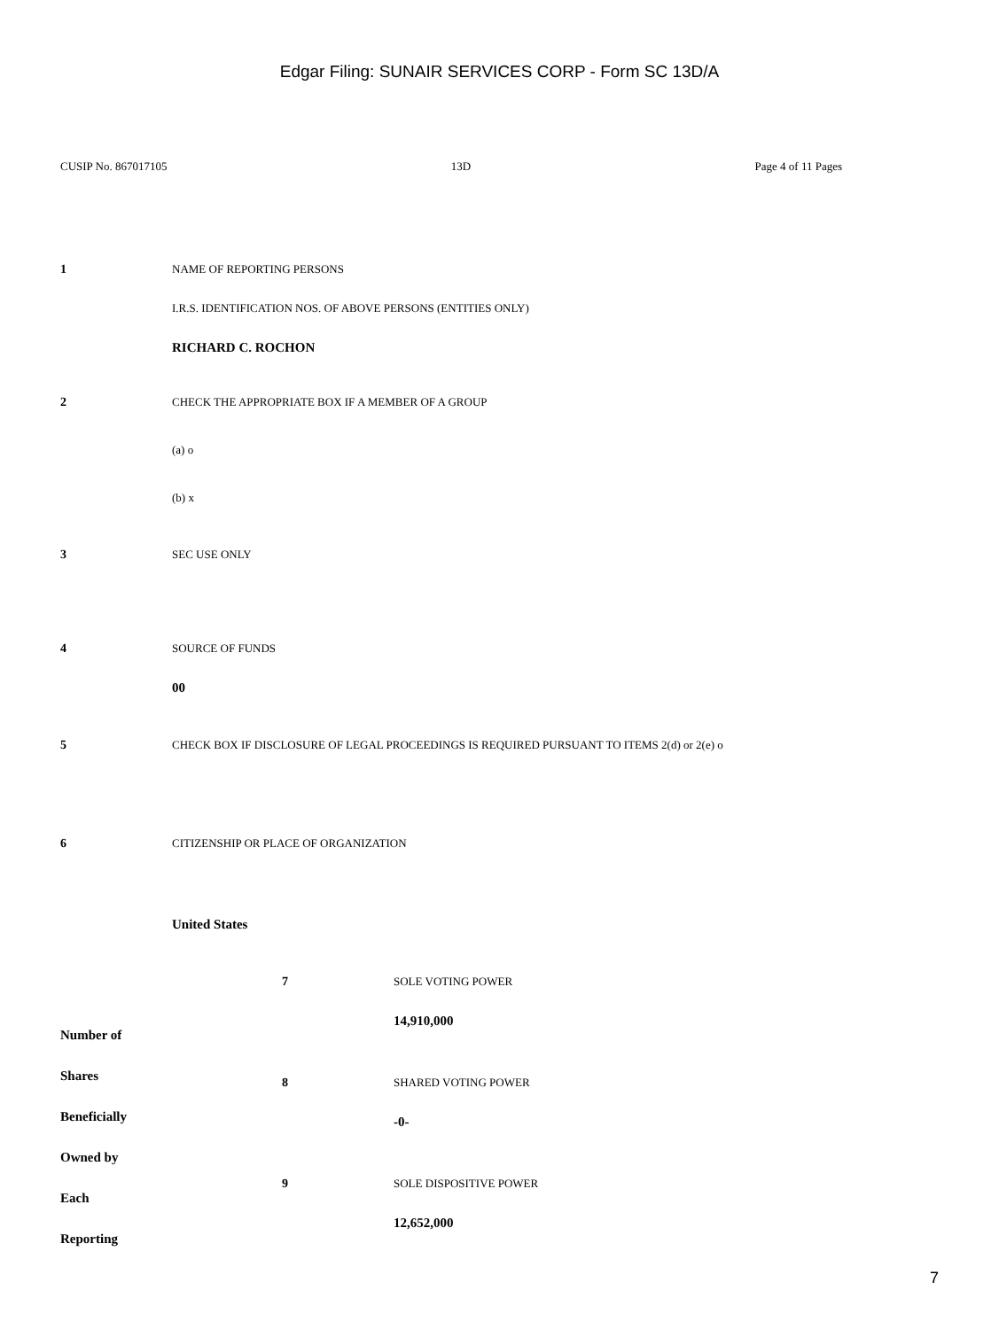Edgar Filing: SUNAIR SERVICES CORP - Form SC 13D/A
CUSIP No. 867017105 13D Page 4 of 11 Pages
| 1 | NAME OF REPORTING PERSONS I.R.S. IDENTIFICATION NOS. OF ABOVE PERSONS (ENTITIES ONLY) RICHARD C. ROCHON |
| 2 | CHECK THE APPROPRIATE BOX IF A MEMBER OF A GROUP (a) o (b) x |
| 3 | SEC USE ONLY |
| 4 | SOURCE OF FUNDS 00 |
| 5 | CHECK BOX IF DISCLOSURE OF LEGAL PROCEEDINGS IS REQUIRED PURSUANT TO ITEMS 2(d) or 2(e) o |
| 6 | CITIZENSHIP OR PLACE OF ORGANIZATION United States |
| Number of Shares Beneficially Owned by Each Reporting | 7 | SOLE VOTING POWER 14,910,000 |
| | 8 | SHARED VOTING POWER -0- |
| | 9 | SOLE DISPOSITIVE POWER 12,652,000 |
7